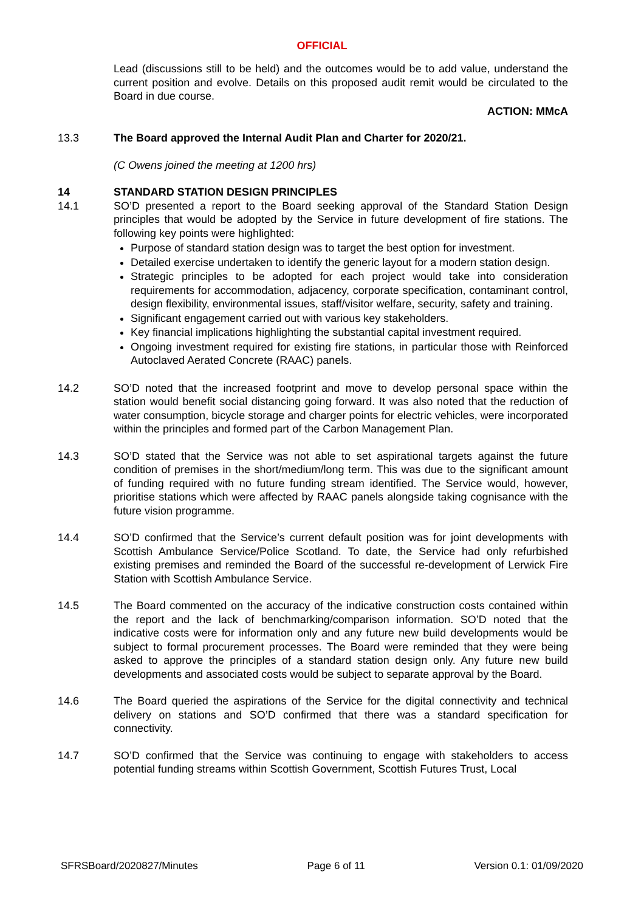OFFICIAL
Lead (discussions still to be held) and the outcomes would be to add value, understand the current position and evolve. Details on this proposed audit remit would be circulated to the Board in due course.
ACTION: MMcA
13.3 The Board approved the Internal Audit Plan and Charter for 2020/21.
(C Owens joined the meeting at 1200 hrs)
14 STANDARD STATION DESIGN PRINCIPLES
14.1 SO’D presented a report to the Board seeking approval of the Standard Station Design principles that would be adopted by the Service in future development of fire stations. The following key points were highlighted:
Purpose of standard station design was to target the best option for investment.
Detailed exercise undertaken to identify the generic layout for a modern station design.
Strategic principles to be adopted for each project would take into consideration requirements for accommodation, adjacency, corporate specification, contaminant control, design flexibility, environmental issues, staff/visitor welfare, security, safety and training.
Significant engagement carried out with various key stakeholders.
Key financial implications highlighting the substantial capital investment required.
Ongoing investment required for existing fire stations, in particular those with Reinforced Autoclaved Aerated Concrete (RAAC) panels.
14.2 SO’D noted that the increased footprint and move to develop personal space within the station would benefit social distancing going forward. It was also noted that the reduction of water consumption, bicycle storage and charger points for electric vehicles, were incorporated within the principles and formed part of the Carbon Management Plan.
14.3 SO’D stated that the Service was not able to set aspirational targets against the future condition of premises in the short/medium/long term. This was due to the significant amount of funding required with no future funding stream identified. The Service would, however, prioritise stations which were affected by RAAC panels alongside taking cognisance with the future vision programme.
14.4 SO’D confirmed that the Service’s current default position was for joint developments with Scottish Ambulance Service/Police Scotland. To date, the Service had only refurbished existing premises and reminded the Board of the successful re-development of Lerwick Fire Station with Scottish Ambulance Service.
14.5 The Board commented on the accuracy of the indicative construction costs contained within the report and the lack of benchmarking/comparison information. SO’D noted that the indicative costs were for information only and any future new build developments would be subject to formal procurement processes. The Board were reminded that they were being asked to approve the principles of a standard station design only. Any future new build developments and associated costs would be subject to separate approval by the Board.
14.6 The Board queried the aspirations of the Service for the digital connectivity and technical delivery on stations and SO’D confirmed that there was a standard specification for connectivity.
14.7 SO’D confirmed that the Service was continuing to engage with stakeholders to access potential funding streams within Scottish Government, Scottish Futures Trust, Local
SFRSBoard/2020827/Minutes Page 6 of 11 Version 0.1: 01/09/2020